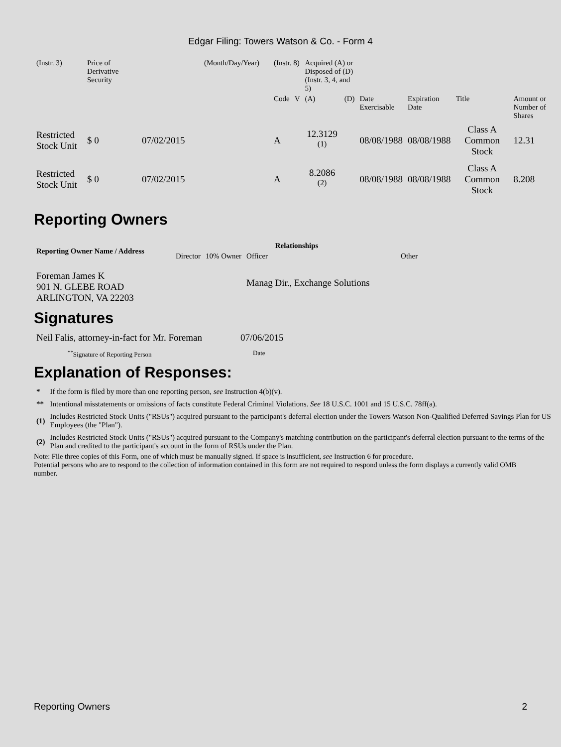Edgar Filing: Towers Watson & Co. - Form 4
| (Instr. 3) | Price of Derivative Security | | (Month/Day/Year) | (Instr. 8) | | Acquired (A) or Disposed of (D) (Instr. 3, 4, and 5) | | | | | |
| | | | | Code | V | (A) | (D) | Date Exercisable | Expiration Date | Title | Amount or Number of Shares |
| Restricted Stock Unit | $ 0 | 07/02/2015 | | A | | 12.3129 <sup>(1)</sup> | | 08/08/1988 | 08/08/1988 | Class A Common Stock | 12.31 |
| Restricted Stock Unit | $ 0 | 07/02/2015 | | A | | 8.2086 <sup>(2)</sup> | | 08/08/1988 | 08/08/1988 | Class A Common Stock | 8.208 |
Reporting Owners
| Reporting Owner Name / Address | Relationships | | | |
| --- | --- | --- | --- | --- |
| | Director | 10% Owner | Officer | Other |
| Foreman James K 901 N. GLEBE ROAD ARLINGTON, VA 22203 | | | Manag Dir., Exchange Solutions | |
Signatures
| Neil Falis, attorney-in-fact for Mr. Foreman | 07/06/2015 |
| <sup>**</sup> Signature of Reporting Person | Date |
Explanation of Responses:
| * | If the form is filed by more than one reporting person, see Instruction 4(b)(v). |
| ** | Intentional misstatements or omissions of facts constitute Federal Criminal Violations. See 18 U.S.C. 1001 and 15 U.S.C. 78ff(a). |
| (1) | Includes Restricted Stock Units ("RSUs") acquired pursuant to the participant's deferral election under the Towers Watson Non-Qualified Deferred Savings Plan for US Employees (the "Plan"). |
| (2) | Includes Restricted Stock Units ("RSUs") acquired pursuant to the Company's matching contribution on the participant's deferral election pursuant to the terms of the Plan and credited to the participant's account in the form of RSUs under the Plan. |
Note: File three copies of this Form, one of which must be manually signed. If space is insufficient, see Instruction 6 for procedure.
Potential persons who are to respond to the collection of information contained in this form are not required to respond unless the form displays a currently valid OMB number.
Reporting Owners 2